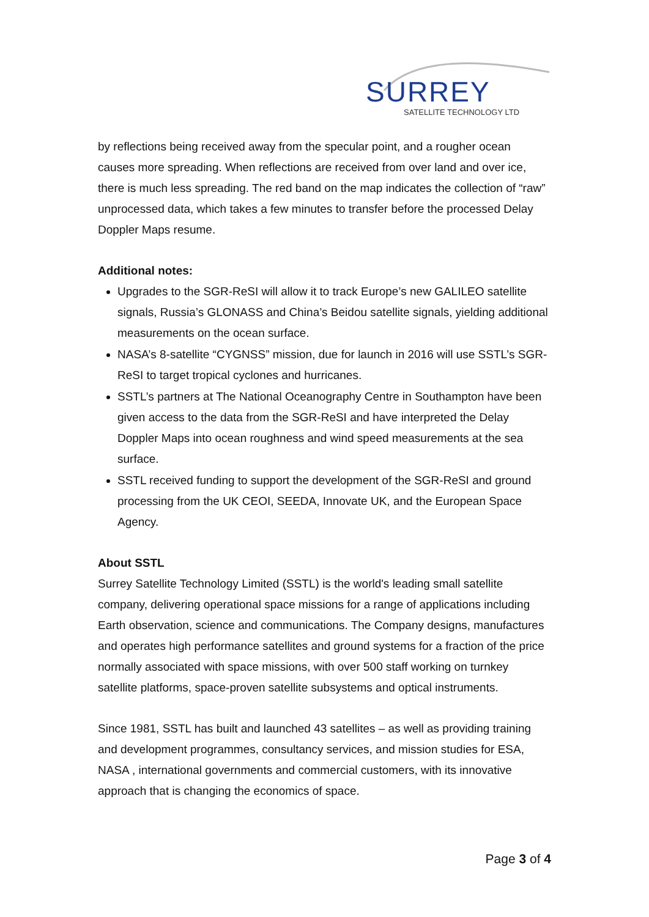SURREY
SATELLITE TECHNOLOGY LTD
by reflections being received away from the specular point, and a rougher ocean causes more spreading. When reflections are received from over land and over ice, there is much less spreading. The red band on the map indicates the collection of “raw” unprocessed data, which takes a few minutes to transfer before the processed Delay Doppler Maps resume.
Additional notes:
Upgrades to the SGR-ReSI will allow it to track Europe’s new GALILEO satellite signals, Russia’s GLONASS and China’s Beidou satellite signals, yielding additional measurements on the ocean surface.
NASA’s 8-satellite “CYGNSS” mission, due for launch in 2016 will use SSTL’s SGR-ReSI to target tropical cyclones and hurricanes.
SSTL’s partners at The National Oceanography Centre in Southampton have been given access to the data from the SGR-ReSI and have interpreted the Delay Doppler Maps into ocean roughness and wind speed measurements at the sea surface.
SSTL received funding to support the development of the SGR-ReSI and ground processing from the UK CEOI, SEEDA, Innovate UK, and the European Space Agency.
About SSTL
Surrey Satellite Technology Limited (SSTL) is the world's leading small satellite company, delivering operational space missions for a range of applications including Earth observation, science and communications. The Company designs, manufactures and operates high performance satellites and ground systems for a fraction of the price normally associated with space missions, with over 500 staff working on turnkey satellite platforms, space-proven satellite subsystems and optical instruments.
Since 1981, SSTL has built and launched 43 satellites – as well as providing training and development programmes, consultancy services, and mission studies for ESA, NASA , international governments and commercial customers, with its innovative approach that is changing the economics of space.
Page 3 of 4